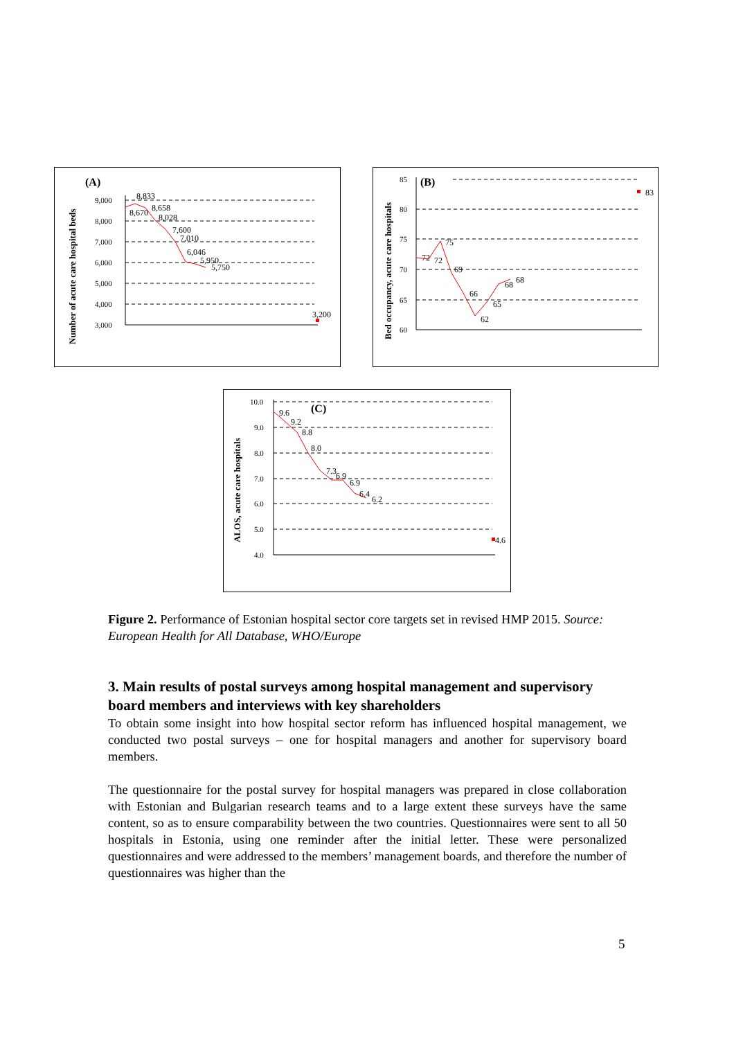Number of acute care hospital beds
(A)
9,000
8,000
7,000
6,000
5,000
4,000
3,000
8,833
8,670
8,658
8,028
7,600
7,010
6,046
5,950
5,750
3,200
Bed occupancy, acute care hospitals
(B)
85
80
75
70
65
60
72
72
75
69
66
62
65
68
68
83
ALOS, acute care hospitals
(C)
10.0
9.0
8.0
7.0
6.0
5.0
4.0
9.6
9.2
8.8
8.0
7.3
6.9
6.9
6.4
6.2
4.6
Figure 2. Performance of Estonian hospital sector core targets set in revised HMP 2015. Source: European Health for All Database, WHO/Europe
3. Main results of postal surveys among hospital management and supervisory board members and interviews with key shareholders
To obtain some insight into how hospital sector reform has influenced hospital management, we conducted two postal surveys – one for hospital managers and another for supervisory board members.
The questionnaire for the postal survey for hospital managers was prepared in close collaboration with Estonian and Bulgarian research teams and to a large extent these surveys have the same content, so as to ensure comparability between the two countries. Questionnaires were sent to all 50 hospitals in Estonia, using one reminder after the initial letter. These were personalized questionnaires and were addressed to the members’ management boards, and therefore the number of questionnaires was higher than the
5